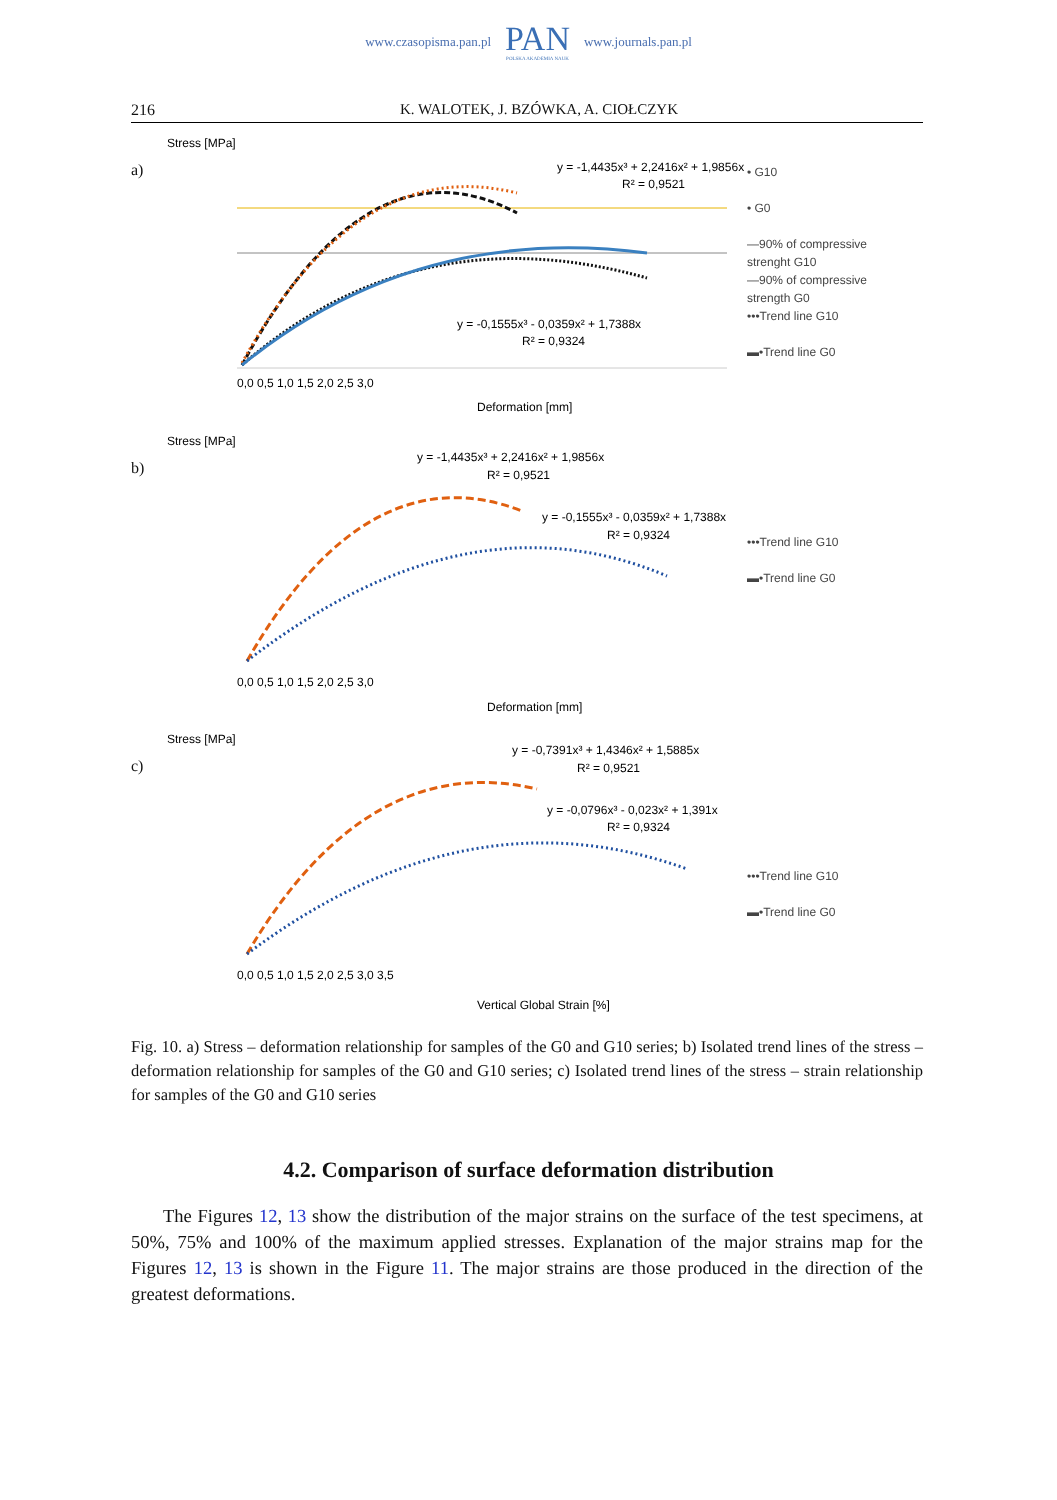www.czasopisma.pan.pl
PAN
POLSKA AKADEMIA NAUK
www.journals.pan.pl
216 K. WALOTEK, J. BZÓWKA, A. CIOŁCZYK
a)
Stress [MPa]
y = -1,4435x³ + 2,2416x² + 1,9856x
R² = 0,9521
y = -0,1555x³ - 0,0359x² + 1,7388x
R² = 0,9324
0,0 0,5 1,0 1,5 2,0 2,5 3,0
Deformation [mm]
• G10
• G0
—90% of compressive
strenght G10
—90% of compressive
strength G0
•••Trend line G10
▬•Trend line G0
b)
Stress [MPa]
y = -1,4435x³ + 2,2416x² + 1,9856x
R² = 0,9521
y = -0,1555x³ - 0,0359x² + 1,7388x
R² = 0,9324
0,0 0,5 1,0 1,5 2,0 2,5 3,0
Deformation [mm]
•••Trend line G10
▬•Trend line G0
c)
Stress [MPa]
y = -0,7391x³ + 1,4346x² + 1,5885x
R² = 0,9521
y = -0,0796x³ - 0,023x² + 1,391x
R² = 0,9324
0,0 0,5 1,0 1,5 2,0 2,5 3,0 3,5
Vertical Global Strain [%]
•••Trend line G10
▬•Trend line G0
Fig. 10. a) Stress – deformation relationship for samples of the G0 and G10 series; b) Isolated trend lines of the stress – deformation relationship for samples of the G0 and G10 series; c) Isolated trend lines of the stress – strain relationship for samples of the G0 and G10 series
4.2. Comparison of surface deformation distribution
The Figures 12, 13 show the distribution of the major strains on the surface of the test specimens, at 50%, 75% and 100% of the maximum applied stresses. Explanation of the major strains map for the Figures 12, 13 is shown in the Figure 11. The major strains are those produced in the direction of the greatest deformations.